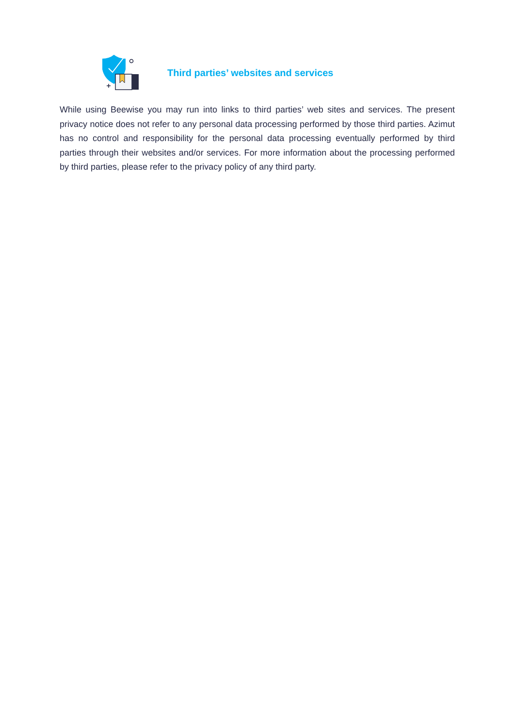Third parties’ websites and services
While using Beewise you may run into links to third parties’ web sites and services. The present privacy notice does not refer to any personal data processing performed by those third parties. Azimut has no control and responsibility for the personal data processing eventually performed by third parties through their websites and/or services. For more information about the processing performed by third parties, please refer to the privacy policy of any third party.